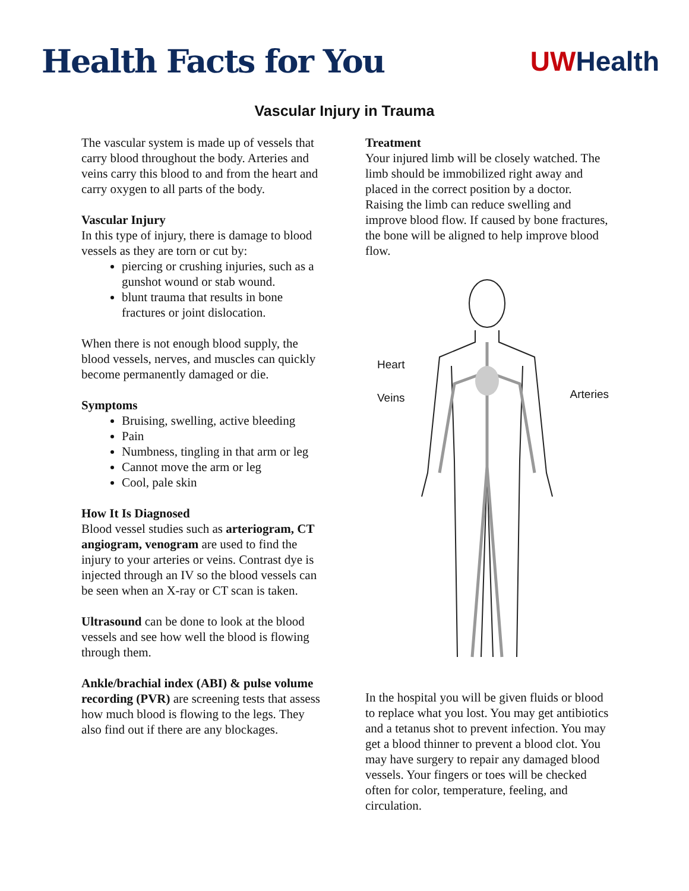Health Facts for You
UW Health
Vascular Injury in Trauma
The vascular system is made up of vessels that carry blood throughout the body. Arteries and veins carry this blood to and from the heart and carry oxygen to all parts of the body.
Vascular Injury
In this type of injury, there is damage to blood vessels as they are torn or cut by:
piercing or crushing injuries, such as a gunshot wound or stab wound.
blunt trauma that results in bone fractures or joint dislocation.
When there is not enough blood supply, the blood vessels, nerves, and muscles can quickly become permanently damaged or die.
Symptoms
Bruising, swelling, active bleeding
Pain
Numbness, tingling in that arm or leg
Cannot move the arm or leg
Cool, pale skin
How It Is Diagnosed
Blood vessel studies such as arteriogram, CT angiogram, venogram are used to find the injury to your arteries or veins. Contrast dye is injected through an IV so the blood vessels can be seen when an X-ray or CT scan is taken.
Ultrasound can be done to look at the blood vessels and see how well the blood is flowing through them.
Ankle/brachial index (ABI) & pulse volume recording (PVR) are screening tests that assess how much blood is flowing to the legs. They also find out if there are any blockages.
Treatment
Your injured limb will be closely watched. The limb should be immobilized right away and placed in the correct position by a doctor. Raising the limb can reduce swelling and improve blood flow. If caused by bone fractures, the bone will be aligned to help improve blood flow.
Heart
Veins Arteries
In the hospital you will be given fluids or blood to replace what you lost. You may get antibiotics and a tetanus shot to prevent infection. You may get a blood thinner to prevent a blood clot. You may have surgery to repair any damaged blood vessels. Your fingers or toes will be checked often for color, temperature, feeling, and circulation.